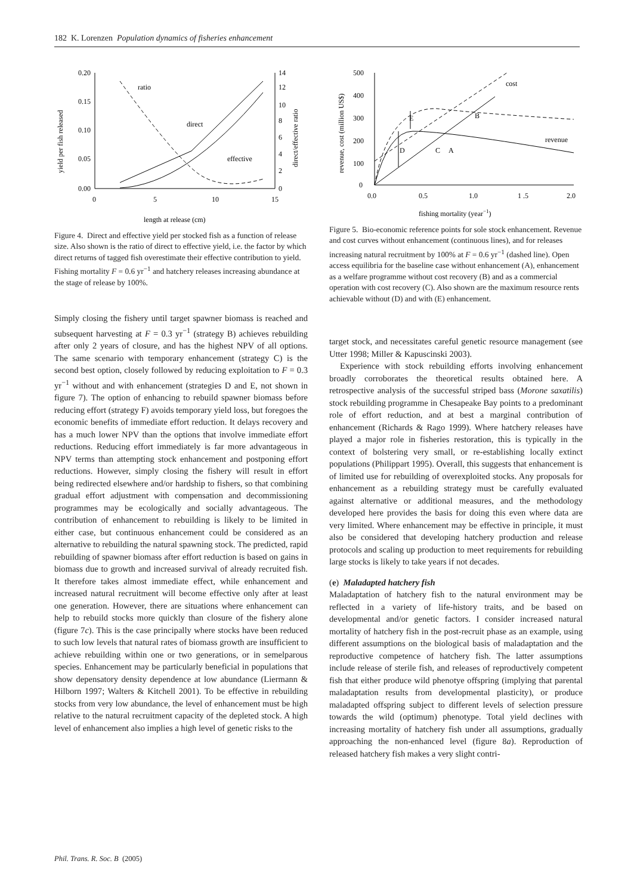182 K. Lorenzen Population dynamics of fisheries enhancement
0.20
0.15
0.10
0.05
0.00
14
12
10
8
6
4
2
0
0
5
10
15
length at release (cm)
yield per fish released
direct/effective ratio
ratio
direct
effective
Figure 4. Direct and effective yield per stocked fish as a function of release size. Also shown is the ratio of direct to effective yield, i.e. the factor by which direct returns of tagged fish overestimate their effective contribution to yield. Fishing mortality F = 0.6 yr<sup>−1</sup> and hatchery releases increasing abundance at the stage of release by 100%.
Simply closing the fishery until target spawner biomass is reached and subsequent harvesting at F = 0.3 yr<sup>−1</sup> (strategy B) achieves rebuilding after only 2 years of closure, and has the highest NPV of all options. The same scenario with temporary enhancement (strategy C) is the second best option, closely followed by reducing exploitation to F = 0.3 yr<sup>−1</sup> without and with enhancement (strategies D and E, not shown in figure 7). The option of enhancing to rebuild spawner biomass before reducing effort (strategy F) avoids temporary yield loss, but foregoes the economic benefits of immediate effort reduction. It delays recovery and has a much lower NPV than the options that involve immediate effort reductions. Reducing effort immediately is far more advantageous in NPV terms than attempting stock enhancement and postponing effort reductions. However, simply closing the fishery will result in effort being redirected elsewhere and/or hardship to fishers, so that combining gradual effort adjustment with compensation and decommissioning programmes may be ecologically and socially advantageous. The contribution of enhancement to rebuilding is likely to be limited in either case, but continuous enhancement could be considered as an alternative to rebuilding the natural spawning stock. The predicted, rapid rebuilding of spawner biomass after effort reduction is based on gains in biomass due to growth and increased survival of already recruited fish. It therefore takes almost immediate effect, while enhancement and increased natural recruitment will become effective only after at least one generation. However, there are situations where enhancement can help to rebuild stocks more quickly than closure of the fishery alone (figure 7c). This is the case principally where stocks have been reduced to such low levels that natural rates of biomass growth are insufficient to achieve rebuilding within one or two generations, or in semelparous species. Enhancement may be particularly beneficial in populations that show depensatory density dependence at low abundance (Liermann & Hilborn 1997; Walters & Kitchell 2001). To be effective in rebuilding stocks from very low abundance, the level of enhancement must be high relative to the natural recruitment capacity of the depleted stock. A high level of enhancement also implies a high level of genetic risks to the
500
400
300
200
100
0
0.0
0.5
1.0
1 .5
2.0
fishing mortality (year−1)
revenue, cost (million US$)
cost
revenue
E
D
C
B
A
Figure 5. Bio-economic reference points for sole stock enhancement. Revenue and cost curves without enhancement (continuous lines), and for releases increasing natural recruitment by 100% at F = 0.6 yr<sup>−1</sup> (dashed line). Open access equilibria for the baseline case without enhancement (A), enhancement as a welfare programme without cost recovery (B) and as a commercial operation with cost recovery (C). Also shown are the maximum resource rents achievable without (D) and with (E) enhancement.
target stock, and necessitates careful genetic resource management (see Utter 1998; Miller & Kapuscinski 2003).
Experience with stock rebuilding efforts involving enhancement broadly corroborates the theoretical results obtained here. A retrospective analysis of the successful striped bass (Morone saxatilis) stock rebuilding programme in Chesapeake Bay points to a predominant role of effort reduction, and at best a marginal contribution of enhancement (Richards & Rago 1999). Where hatchery releases have played a major role in fisheries restoration, this is typically in the context of bolstering very small, or re-establishing locally extinct populations (Philippart 1995). Overall, this suggests that enhancement is of limited use for rebuilding of overexploited stocks. Any proposals for enhancement as a rebuilding strategy must be carefully evaluated against alternative or additional measures, and the methodology developed here provides the basis for doing this even where data are very limited. Where enhancement may be effective in principle, it must also be considered that developing hatchery production and release protocols and scaling up production to meet requirements for rebuilding large stocks is likely to take years if not decades.
(e) Maladapted hatchery fish
Maladaptation of hatchery fish to the natural environment may be reflected in a variety of life-history traits, and be based on developmental and/or genetic factors. I consider increased natural mortality of hatchery fish in the post-recruit phase as an example, using different assumptions on the biological basis of maladaptation and the reproductive competence of hatchery fish. The latter assumptions include release of sterile fish, and releases of reproductively competent fish that either produce wild phenotye offspring (implying that parental maladaptation results from developmental plasticity), or produce maladapted offspring subject to different levels of selection pressure towards the wild (optimum) phenotype. Total yield declines with increasing mortality of hatchery fish under all assumptions, gradually approaching the non-enhanced level (figure 8a). Reproduction of released hatchery fish makes a very slight contri-
Phil. Trans. R. Soc. B (2005)